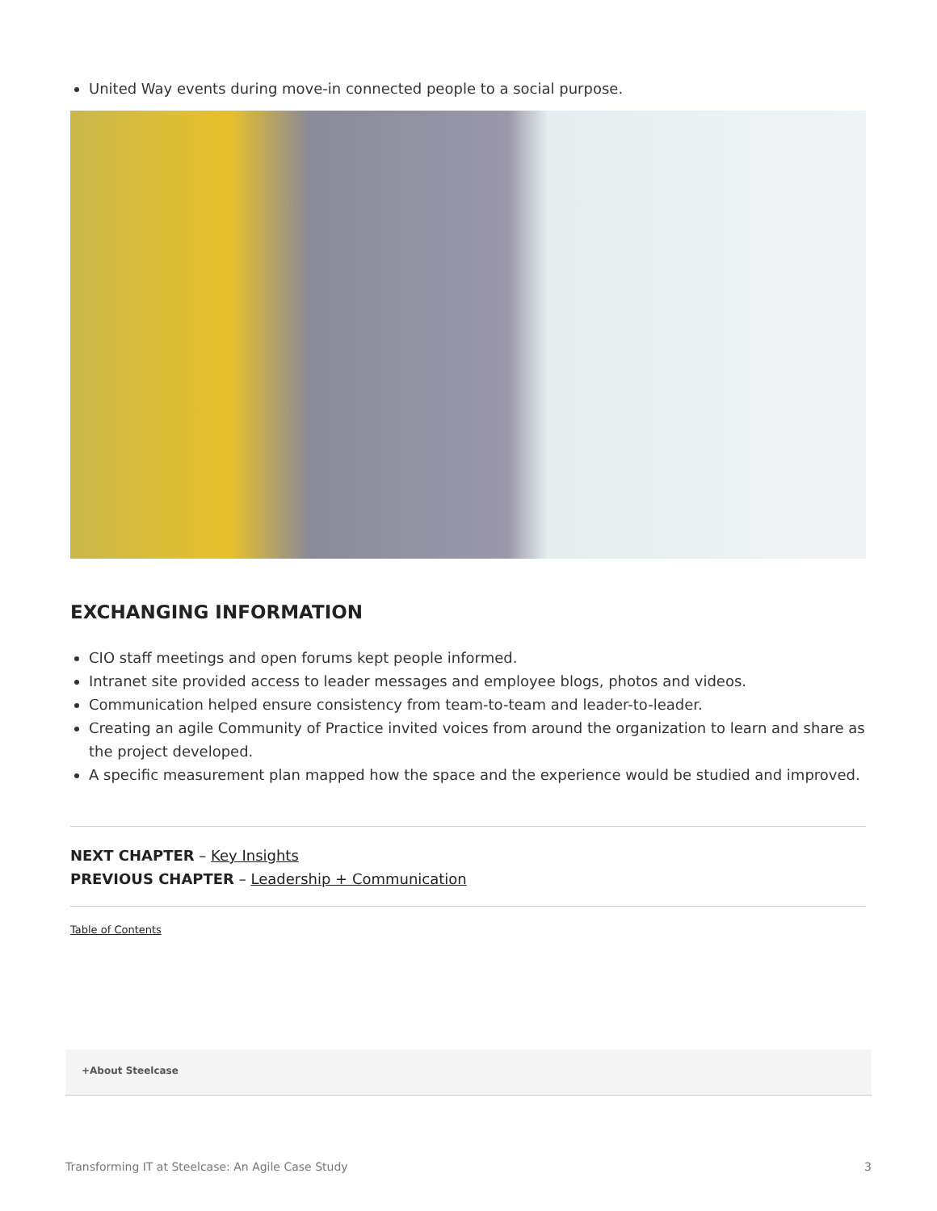United Way events during move-in connected people to a social purpose.
EXCHANGING INFORMATION
CIO staff meetings and open forums kept people informed.
Intranet site provided access to leader messages and employee blogs, photos and videos.
Communication helped ensure consistency from team-to-team and leader-to-leader.
Creating an agile Community of Practice invited voices from around the organization to learn and share as the project developed.
A specific measurement plan mapped how the space and the experience would be studied and improved.
NEXT CHAPTER – Key Insights
PREVIOUS CHAPTER – Leadership + Communication
Table of Contents
+About Steelcase
Transforming IT at Steelcase: An Agile Case Study 3